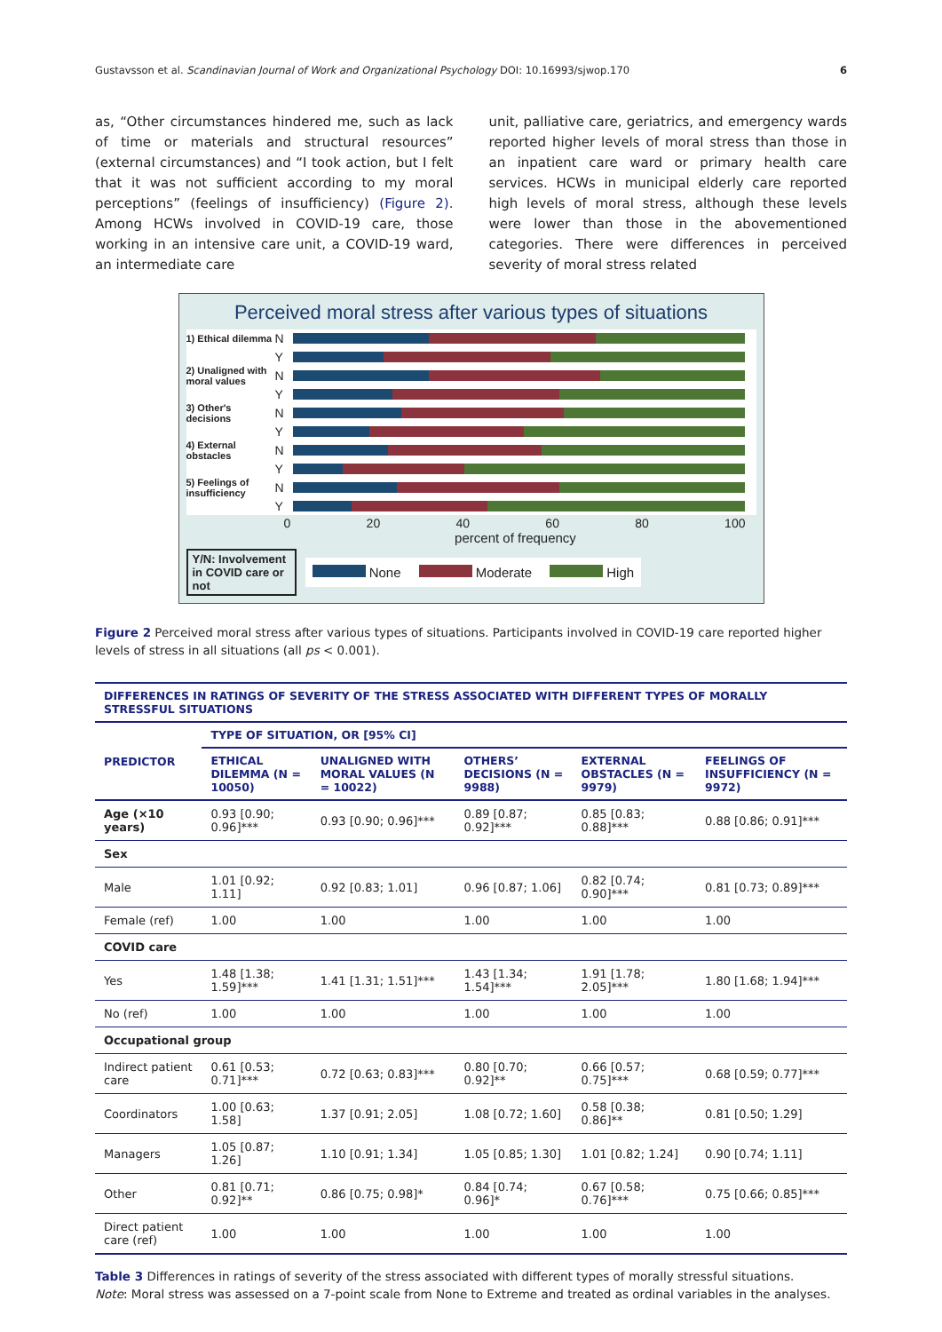Gustavsson et al. Scandinavian Journal of Work and Organizational Psychology DOI: 10.16993/sjwop.170 6
as, “Other circumstances hindered me, such as lack of time or materials and structural resources” (external circumstances) and “I took action, but I felt that it was not sufficient according to my moral perceptions” (feelings of insufficiency) (Figure 2). Among HCWs involved in COVID-19 care, those working in an intensive care unit, a COVID-19 ward, an intermediate care
unit, palliative care, geriatrics, and emergency wards reported higher levels of moral stress than those in an inpatient care ward or primary health care services. HCWs in municipal elderly care reported high levels of moral stress, although these levels were lower than those in the abovementioned categories. There were differences in perceived severity of moral stress related
Perceived moral stress after various types of situations
1) Ethical dilemma N
Y
2) Unaligned with moral values N
Y
3) Other's decisions N
Y
4) External obstacles N
Y
5) Feelings of insufficiency N
Y
0 20 40 60 80 100
percent of frequency
Y/N: Involvement in COVID care or not
None Moderate High
Figure 2 Perceived moral stress after various types of situations. Participants involved in COVID-19 care reported higher levels of stress in all situations (all ps < 0.001).
| DIFFERENCES IN RATINGS OF SEVERITY OF THE STRESS ASSOCIATED WITH DIFFERENT TYPES OF MORALLY STRESSFUL SITUATIONS | | | | | |
| --- | --- | --- | --- | --- | --- |
| PREDICTOR | TYPE OF SITUATION, OR [95% CI] | | | | |
| | ETHICAL DILEMMA (N = 10050) | UNALIGNED WITH MORAL VALUES (N = 10022) | OTHERS’ DECISIONS (N = 9988) | EXTERNAL OBSTACLES (N = 9979) | FEELINGS OF INSUFFICIENCY (N = 9972) |
| Age (×10 years) | 0.93 [0.90; 0.96]*** | 0.93 [0.90; 0.96]*** | 0.89 [0.87; 0.92]*** | 0.85 [0.83; 0.88]*** | 0.88 [0.86; 0.91]*** |
| Sex | | | | | |
| Male | 1.01 [0.92; 1.11] | 0.92 [0.83; 1.01] | 0.96 [0.87; 1.06] | 0.82 [0.74; 0.90]*** | 0.81 [0.73; 0.89]*** |
| Female (ref) | 1.00 | 1.00 | 1.00 | 1.00 | 1.00 |
| COVID care | | | | | |
| Yes | 1.48 [1.38; 1.59]*** | 1.41 [1.31; 1.51]*** | 1.43 [1.34; 1.54]*** | 1.91 [1.78; 2.05]*** | 1.80 [1.68; 1.94]*** |
| No (ref) | 1.00 | 1.00 | 1.00 | 1.00 | 1.00 |
| Occupational group | | | | | |
| Indirect patient care | 0.61 [0.53; 0.71]*** | 0.72 [0.63; 0.83]*** | 0.80 [0.70; 0.92]** | 0.66 [0.57; 0.75]*** | 0.68 [0.59; 0.77]*** |
| Coordinators | 1.00 [0.63; 1.58] | 1.37 [0.91; 2.05] | 1.08 [0.72; 1.60] | 0.58 [0.38; 0.86]** | 0.81 [0.50; 1.29] |
| Managers | 1.05 [0.87; 1.26] | 1.10 [0.91; 1.34] | 1.05 [0.85; 1.30] | 1.01 [0.82; 1.24] | 0.90 [0.74; 1.11] |
| Other | 0.81 [0.71; 0.92]** | 0.86 [0.75; 0.98]* | 0.84 [0.74; 0.96]* | 0.67 [0.58; 0.76]*** | 0.75 [0.66; 0.85]*** |
| Direct patient care (ref) | 1.00 | 1.00 | 1.00 | 1.00 | 1.00 |
Table 3 Differences in ratings of severity of the stress associated with different types of morally stressful situations.
Note: Moral stress was assessed on a 7-point scale from None to Extreme and treated as ordinal variables in the analyses.